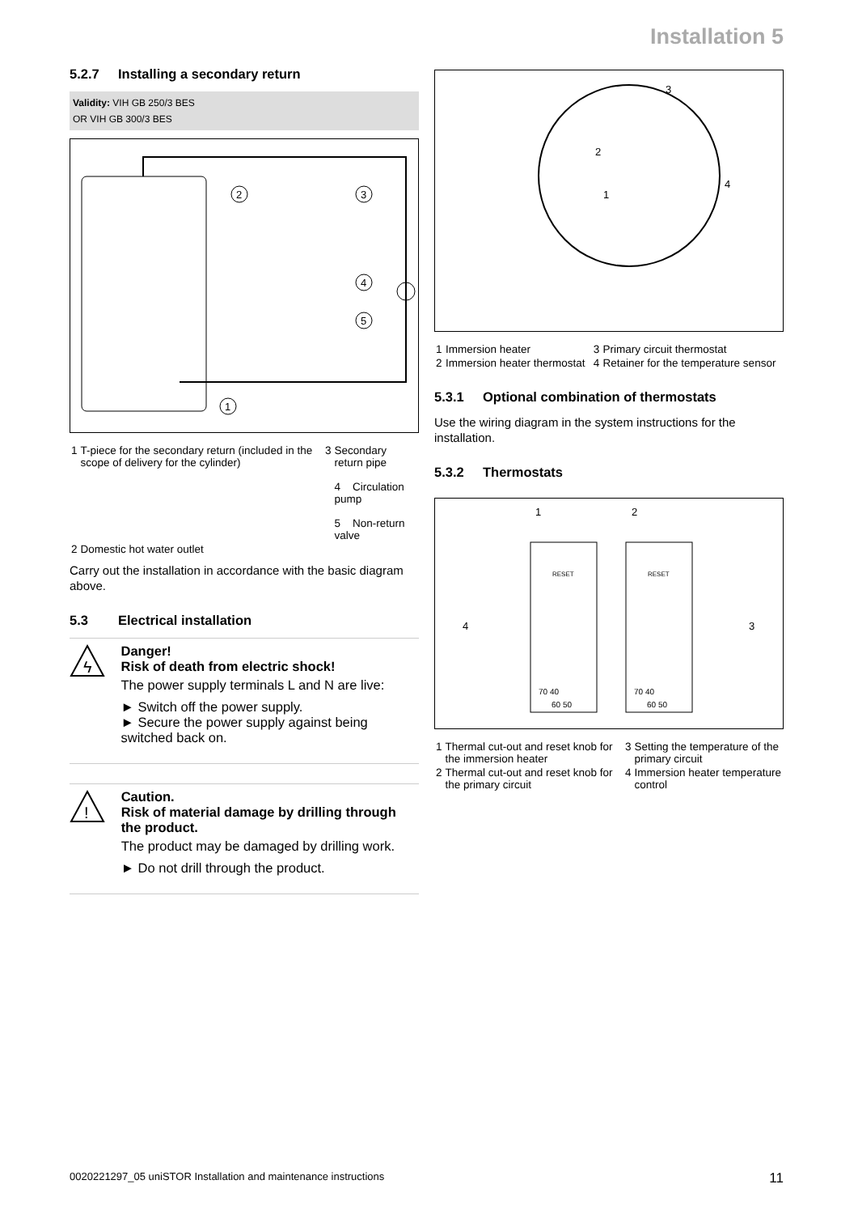Installation 5
5.2.7 Installing a secondary return
Validity: VIH GB 250/3 BES
OR VIH GB 300/3 BES
2
3
4
5
1
| 1 | T-piece for the secondary return (included in the scope of delivery for the cylinder) | 3 | Secondary return pipe 4 Circulation pump 5 Non-return valve |
| 2 | Domestic hot water outlet | | |
Carry out the installation in accordance with the basic diagram above.
5.3 Electrical installation
ϟ
Danger!
Risk of death from electric shock!
The power supply terminals L and N are live:
► Switch off the power supply.
► Secure the power supply against being switched back on.
!
Caution.
Risk of material damage by drilling through the product.
The product may be damaged by drilling work.
► Do not drill through the product.
3
2
1
4
| 1 | Immersion heater | 3 | Primary circuit thermostat |
| 2 | Immersion heater thermostat | 4 | Retainer for the temperature sensor |
5.3.1 Optional combination of thermostats
Use the wiring diagram in the system instructions for the installation.
5.3.2 Thermostats
1
2
4
3
RESET
RESET
70 40
70 40
60 50
60 50
| 1 | Thermal cut-out and reset knob for the immersion heater | 3 | Setting the temperature of the primary circuit |
| 2 | Thermal cut-out and reset knob for the primary circuit | 4 | Immersion heater temperature control |
0020221297_05 uniSTOR Installation and maintenance instructions 11